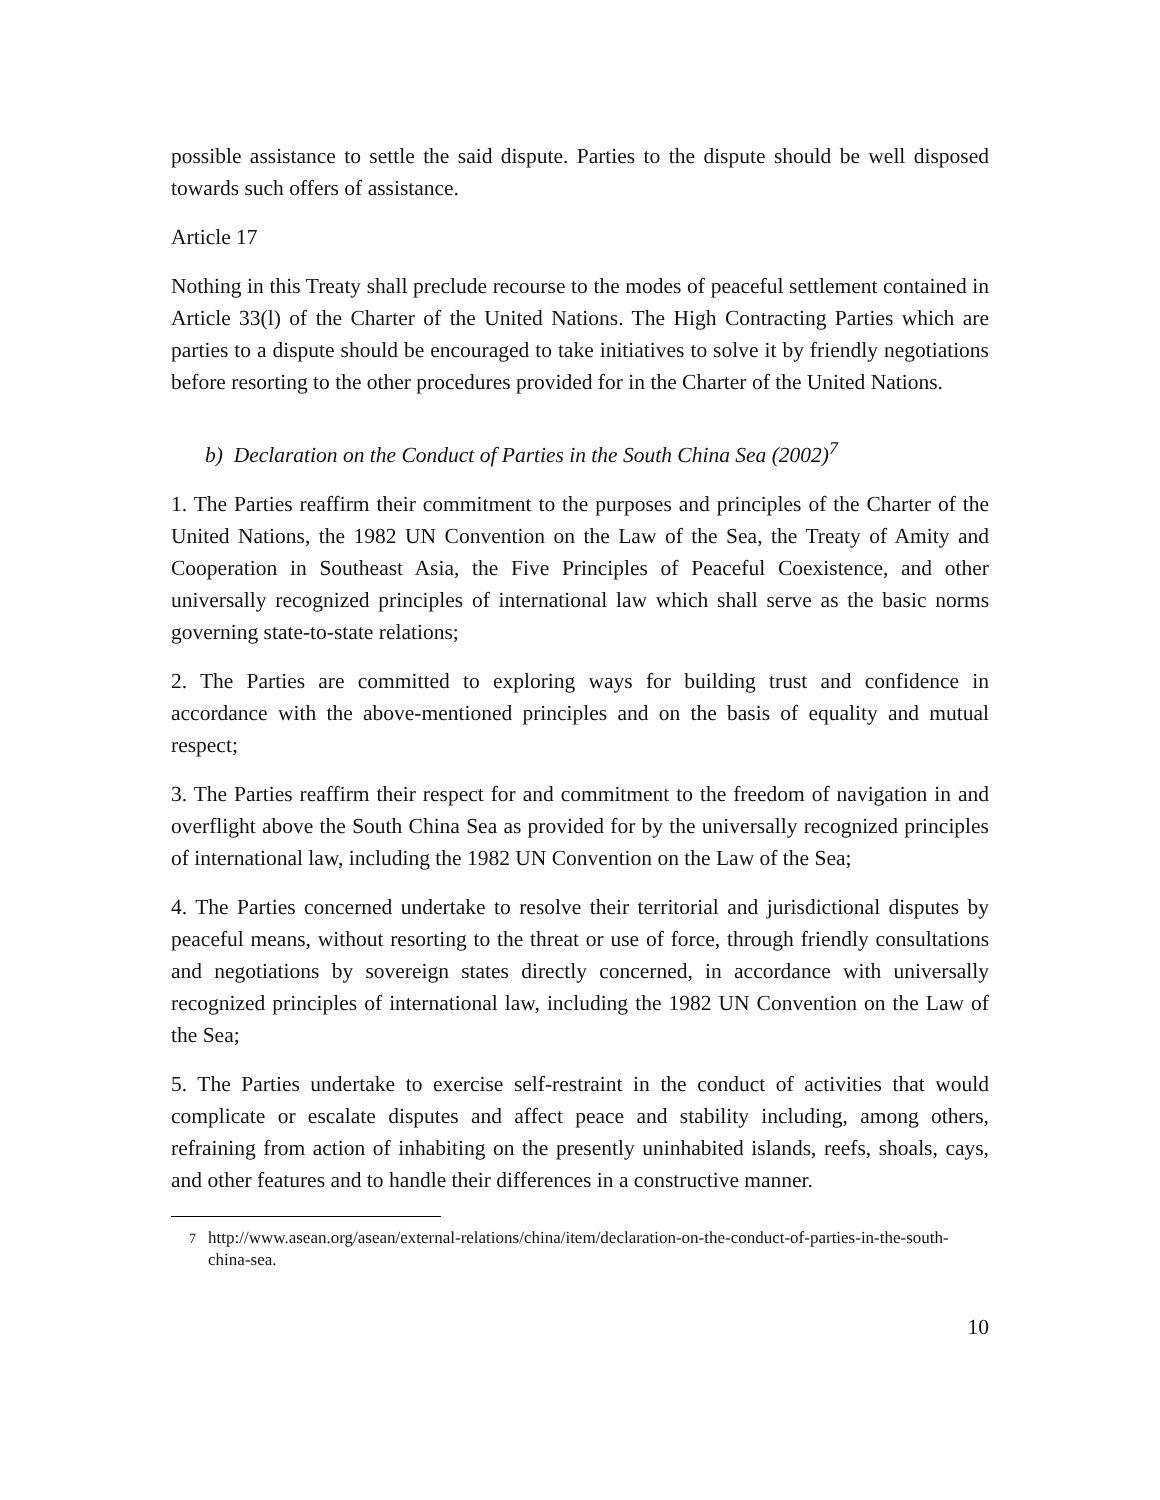possible assistance to settle the said dispute. Parties to the dispute should be well disposed towards such offers of assistance.
Article 17
Nothing in this Treaty shall preclude recourse to the modes of peaceful settlement contained in Article 33(l) of the Charter of the United Nations. The High Contracting Parties which are parties to a dispute should be encouraged to take initiatives to solve it by friendly negotiations before resorting to the other procedures provided for in the Charter of the United Nations.
b) Declaration on the Conduct of Parties in the South China Sea (2002)<sup>7</sup>
1. The Parties reaffirm their commitment to the purposes and principles of the Charter of the United Nations, the 1982 UN Convention on the Law of the Sea, the Treaty of Amity and Cooperation in Southeast Asia, the Five Principles of Peaceful Coexistence, and other universally recognized principles of international law which shall serve as the basic norms governing state-to-state relations;
2. The Parties are committed to exploring ways for building trust and confidence in accordance with the above-mentioned principles and on the basis of equality and mutual respect;
3. The Parties reaffirm their respect for and commitment to the freedom of navigation in and overflight above the South China Sea as provided for by the universally recognized principles of international law, including the 1982 UN Convention on the Law of the Sea;
4. The Parties concerned undertake to resolve their territorial and jurisdictional disputes by peaceful means, without resorting to the threat or use of force, through friendly consultations and negotiations by sovereign states directly concerned, in accordance with universally recognized principles of international law, including the 1982 UN Convention on the Law of the Sea;
5. The Parties undertake to exercise self-restraint in the conduct of activities that would complicate or escalate disputes and affect peace and stability including, among others, refraining from action of inhabiting on the presently uninhabited islands, reefs, shoals, cays, and other features and to handle their differences in a constructive manner.
<sup>7</sup> http://www.asean.org/asean/external-relations/china/item/declaration-on-the-conduct-of-parties-in-the-south-china-sea.
10